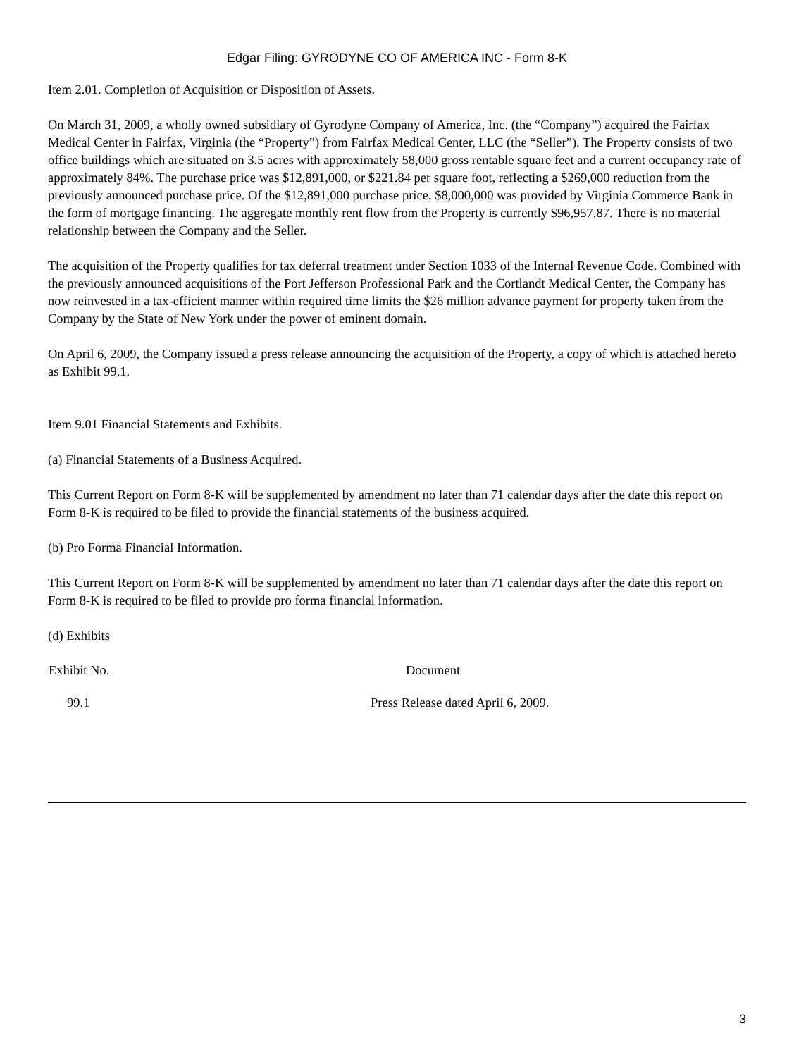Edgar Filing: GYRODYNE CO OF AMERICA INC - Form 8-K
Item 2.01. Completion of Acquisition or Disposition of Assets.
On March 31, 2009, a wholly owned subsidiary of Gyrodyne Company of America, Inc. (the “Company”) acquired the Fairfax Medical Center in Fairfax, Virginia (the “Property”) from Fairfax Medical Center, LLC (the “Seller”). The Property consists of two office buildings which are situated on 3.5 acres with approximately 58,000 gross rentable square feet and a current occupancy rate of approximately 84%. The purchase price was $12,891,000, or $221.84 per square foot, reflecting a $269,000 reduction from the previously announced purchase price. Of the $12,891,000 purchase price, $8,000,000 was provided by Virginia Commerce Bank in the form of mortgage financing. The aggregate monthly rent flow from the Property is currently $96,957.87. There is no material relationship between the Company and the Seller.
The acquisition of the Property qualifies for tax deferral treatment under Section 1033 of the Internal Revenue Code. Combined with the previously announced acquisitions of the Port Jefferson Professional Park and the Cortlandt Medical Center, the Company has now reinvested in a tax-efficient manner within required time limits the $26 million advance payment for property taken from the Company by the State of New York under the power of eminent domain.
On April 6, 2009, the Company issued a press release announcing the acquisition of the Property, a copy of which is attached hereto as Exhibit 99.1.
Item 9.01 Financial Statements and Exhibits.
(a) Financial Statements of a Business Acquired.
This Current Report on Form 8-K will be supplemented by amendment no later than 71 calendar days after the date this report on Form 8-K is required to be filed to provide the financial statements of the business acquired.
(b) Pro Forma Financial Information.
This Current Report on Form 8-K will be supplemented by amendment no later than 71 calendar days after the date this report on Form 8-K is required to be filed to provide pro forma financial information.
(d) Exhibits
| Exhibit No. | Document |
| --- | --- |
| 99.1 | Press Release dated April 6, 2009. |
3